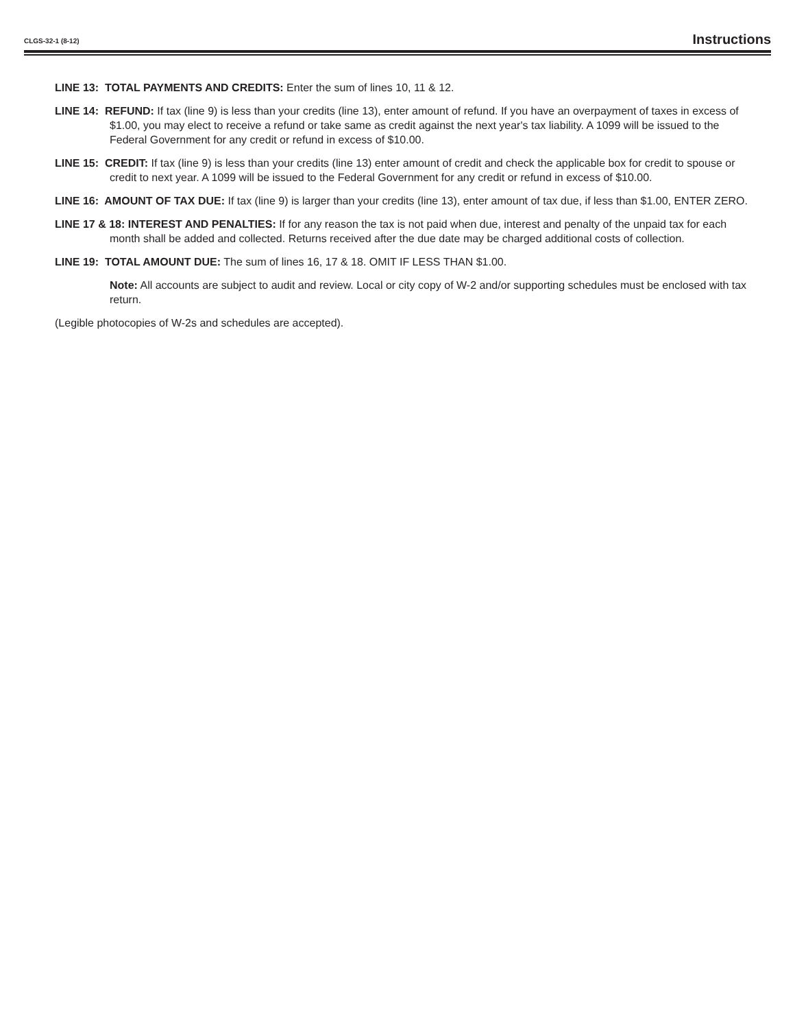CLGS-32-1 (8-12) Instructions
LINE 13: TOTAL PAYMENTS AND CREDITS: Enter the sum of lines 10, 11 & 12.
LINE 14: REFUND: If tax (line 9) is less than your credits (line 13), enter amount of refund. If you have an overpayment of taxes in excess of $1.00, you may elect to receive a refund or take same as credit against the next year's tax liability. A 1099 will be issued to the Federal Government for any credit or refund in excess of $10.00.
LINE 15: CREDIT: If tax (line 9) is less than your credits (line 13) enter amount of credit and check the applicable box for credit to spouse or credit to next year. A 1099 will be issued to the Federal Government for any credit or refund in excess of $10.00.
LINE 16: AMOUNT OF TAX DUE: If tax (line 9) is larger than your credits (line 13), enter amount of tax due, if less than $1.00, ENTER ZERO.
LINE 17 & 18: INTEREST AND PENALTIES: If for any reason the tax is not paid when due, interest and penalty of the unpaid tax for each month shall be added and collected. Returns received after the due date may be charged additional costs of collection.
LINE 19: TOTAL AMOUNT DUE: The sum of lines 16, 17 & 18. OMIT IF LESS THAN $1.00.
Note: All accounts are subject to audit and review. Local or city copy of W-2 and/or supporting schedules must be enclosed with tax return.
(Legible photocopies of W-2s and schedules are accepted).